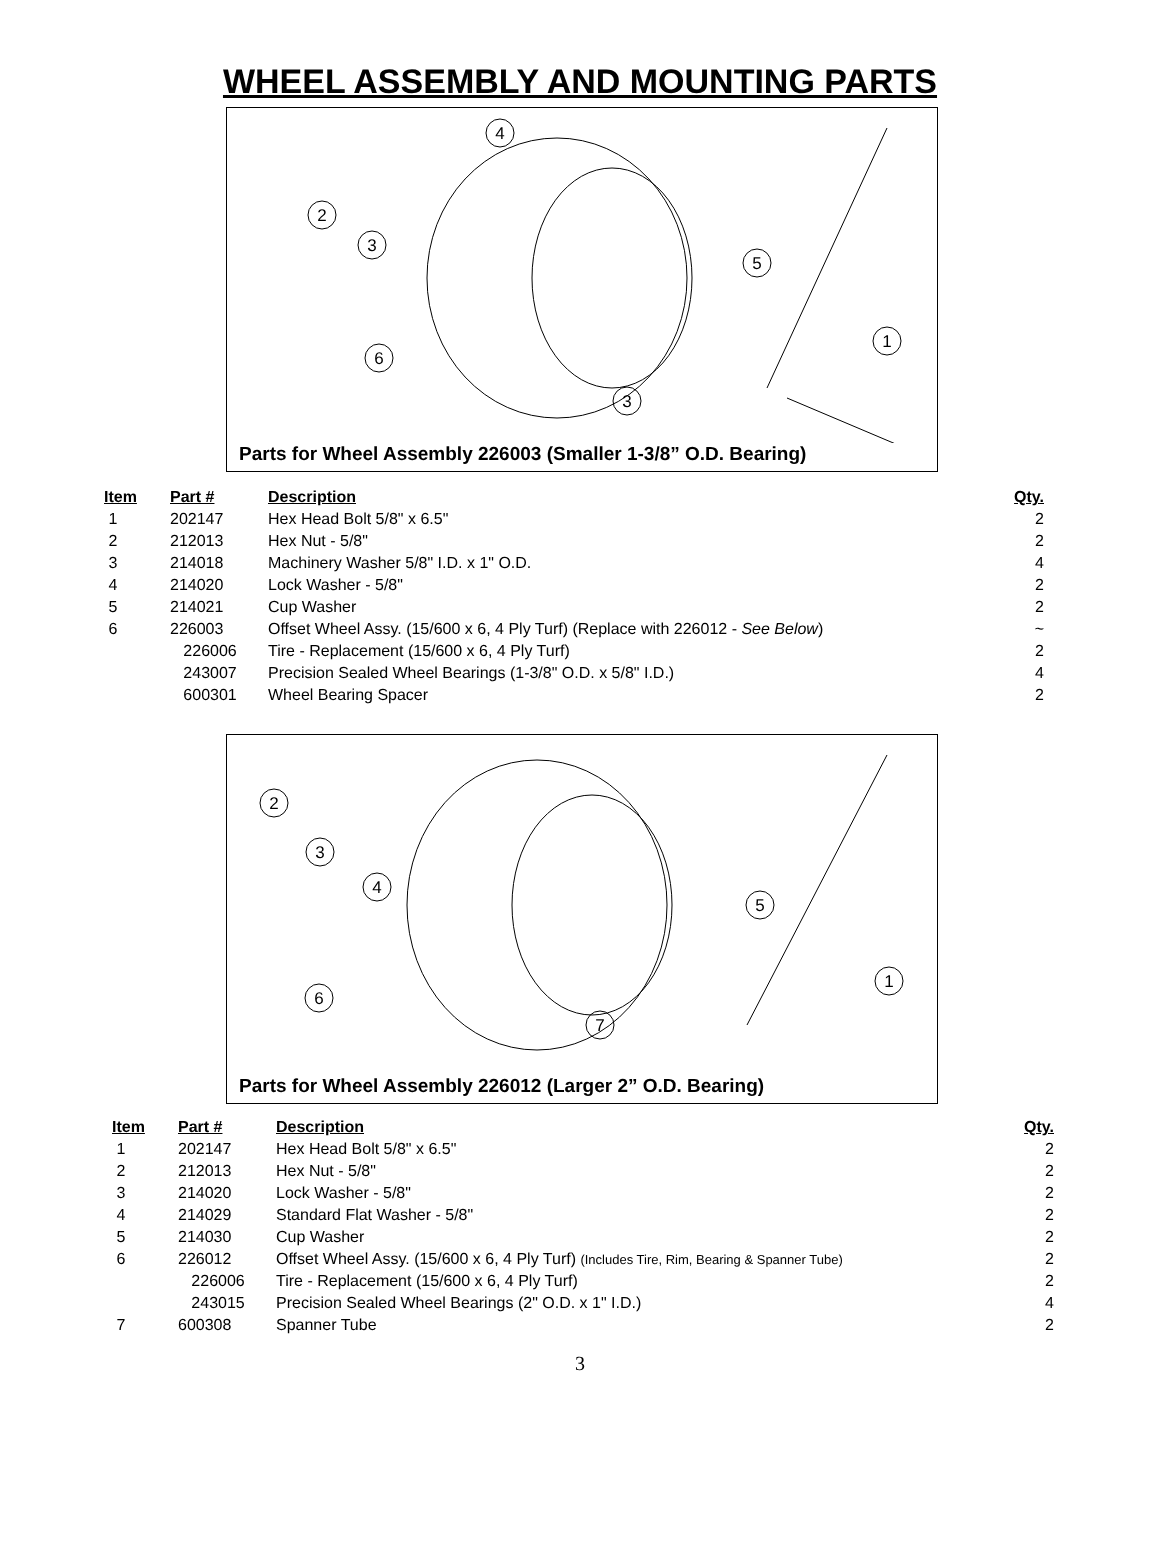WHEEL ASSEMBLY AND MOUNTING PARTS
4
2
3
5
1
6
3
Parts for Wheel Assembly 226003 (Smaller 1-3/8” O.D. Bearing)
| Item | Part # | Description | Qty. |
| --- | --- | --- | --- |
| 1 | 202147 | Hex Head Bolt 5/8" x 6.5" | 2 |
| 2 | 212013 | Hex Nut - 5/8" | 2 |
| 3 | 214018 | Machinery Washer 5/8" I.D. x 1" O.D. | 4 |
| 4 | 214020 | Lock Washer - 5/8" | 2 |
| 5 | 214021 | Cup Washer | 2 |
| 6 | 226003 | Offset Wheel Assy. (15/600 x 6, 4 Ply Turf) (Replace with 226012 - See Below ) | ~ |
| | 226006 | Tire - Replacement (15/600 x 6, 4 Ply Turf) | 2 |
| | 243007 | Precision Sealed Wheel Bearings (1-3/8" O.D. x 5/8" I.D.) | 4 |
| | 600301 | Wheel Bearing Spacer | 2 |
2
3
4
5
1
6
7
Parts for Wheel Assembly 226012 (Larger 2” O.D. Bearing)
| Item | Part # | Description | Qty. |
| --- | --- | --- | --- |
| 1 | 202147 | Hex Head Bolt 5/8" x 6.5" | 2 |
| 2 | 212013 | Hex Nut - 5/8" | 2 |
| 3 | 214020 | Lock Washer - 5/8" | 2 |
| 4 | 214029 | Standard Flat Washer - 5/8" | 2 |
| 5 | 214030 | Cup Washer | 2 |
| 6 | 226012 | Offset Wheel Assy. (15/600 x 6, 4 Ply Turf) (Includes Tire, Rim, Bearing & Spanner Tube) | 2 |
| | 226006 | Tire - Replacement (15/600 x 6, 4 Ply Turf) | 2 |
| | 243015 | Precision Sealed Wheel Bearings (2" O.D. x 1" I.D.) | 4 |
| 7 | 600308 | Spanner Tube | 2 |
3